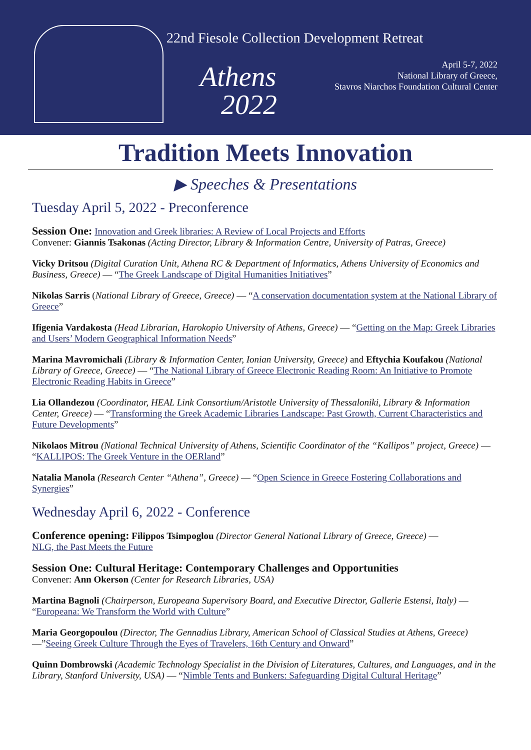22nd Fiesole Collection Development Retreat
Athens
2022
April 5-7, 2022
National Library of Greece,
Stavros Niarchos Foundation Cultural Center
Tradition Meets Innovation
▶ Speeches & Presentations
Tuesday April 5, 2022 - Preconference
Session One: Innovation and Greek libraries: A Review of Local Projects and Efforts
Convener: Giannis Tsakonas (Acting Director, Library & Information Centre, University of Patras, Greece)
Vicky Dritsou (Digital Curation Unit, Athena RC & Department of Informatics, Athens University of Economics and Business, Greece) — “The Greek Landscape of Digital Humanities Initiatives”
Nikolas Sarris (National Library of Greece, Greece) — “A conservation documentation system at the National Library of Greece”
Ifigenia Vardakosta (Head Librarian, Harokopio University of Athens, Greece) — “Getting on the Map: Greek Libraries and Users’ Modern Geographical Information Needs”
Marina Mavromichali (Library & Information Center, Ionian University, Greece) and Eftychia Koufakou (National Library of Greece, Greece) — “The National Library of Greece Electronic Reading Room: An Initiative to Promote Electronic Reading Habits in Greece”
Lia Ollandezou (Coordinator, HEAL Link Consortium/Aristotle University of Thessaloniki, Library & Information Center, Greece) — “Transforming the Greek Academic Libraries Landscape: Past Growth, Current Characteristics and Future Developments”
Nikolaos Mitrou (National Technical University of Athens, Scientific Coordinator of the “Kallipos” project, Greece) — “KALLIPOS: The Greek Venture in the OERland”
Natalia Manola (Research Center “Athena”, Greece) — “Open Science in Greece Fostering Collaborations and Synergies”
Wednesday April 6, 2022 - Conference
Conference opening: Filippos Tsimpoglou (Director General National Library of Greece, Greece) —
NLG, the Past Meets the Future
Session One: Cultural Heritage: Contemporary Challenges and Opportunities
Convener: Ann Okerson (Center for Research Libraries, USA)
Martina Bagnoli (Chairperson, Europeana Supervisory Board, and Executive Director, Gallerie Estensi, Italy) — “Europeana: We Transform the World with Culture”
Maria Georgopoulou (Director, The Gennadius Library, American School of Classical Studies at Athens, Greece) —”Seeing Greek Culture Through the Eyes of Travelers, 16th Century and Onward”
Quinn Dombrowski (Academic Technology Specialist in the Division of Literatures, Cultures, and Languages, and in the Library, Stanford University, USA) — “Nimble Tents and Bunkers: Safeguarding Digital Cultural Heritage”